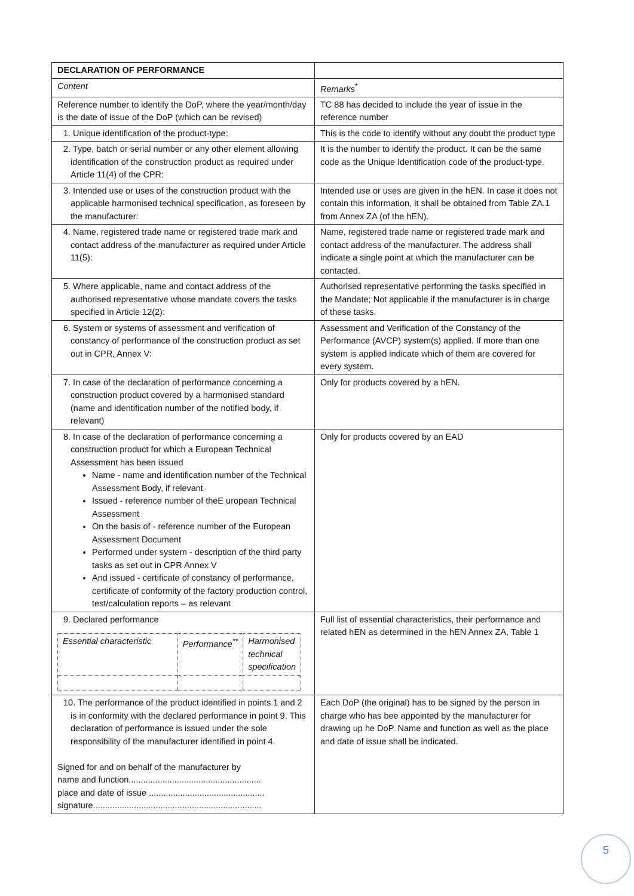| DECLARATION OF PERFORMANCE | |
| Content | Remarks<sup>*</sup> |
| Reference number to identify the DoP, where the year/month/day is the date of issue of the DoP (which can be revised) | TC 88 has decided to include the year of issue in the reference number |
| 1. Unique identification of the product-type: | This is the code to identify without any doubt the product type |
| 2. Type, batch or serial number or any other element allowing identification of the construction product as required under Article 11(4) of the CPR: | It is the number to identify the product. It can be the same code as the Unique Identification code of the product-type. |
| 3. Intended use or uses of the construction product with the applicable harmonised technical specification, as foreseen by the manufacturer: | Intended use or uses are given in the hEN. In case it does not contain this information, it shall be obtained from Table ZA.1 from Annex ZA (of the hEN). |
| 4. Name, registered trade name or registered trade mark and contact address of the manufacturer as required under Article 11(5): | Name, registered trade name or registered trade mark and contact address of the manufacturer. The address shall indicate a single point at which the manufacturer can be contacted. |
| 5. Where applicable, name and contact address of the authorised representative whose mandate covers the tasks specified in Article 12(2): | Authorised representative performing the tasks specified in the Mandate; Not applicable if the manufacturer is in charge of these tasks. |
| 6. System or systems of assessment and verification of constancy of performance of the construction product as set out in CPR, Annex V: | Assessment and Verification of the Constancy of the Performance (AVCP) system(s) applied. If more than one system is applied indicate which of them are covered for every system. |
| 7. In case of the declaration of performance concerning a construction product covered by a harmonised standard (name and identification number of the notified body, if relevant) | Only for products covered by a hEN. |
| 8. In case of the declaration of performance concerning a construction product for which a European Technical Assessment has been issued Name - name and identification number of the Technical Assessment Body, if relevant Issued - reference number of theE uropean Technical Assessment On the basis of - reference number of the European Assessment Document Performed under system - description of the third party tasks as set out in CPR Annex V And issued - certificate of constancy of performance, certificate of conformity of the factory production control, test/calculation reports – as relevant | Only for products covered by an EAD |
| 9. Declared performance / Essential characteristic / Performance<sup>**</sup> / Harmonised technical specification / | Full list of essential characteristics, their performance and related hEN as determined in the hEN Annex ZA, Table 1 |
| 10. The performance of the product identified in points 1 and 2 is in conformity with the declared performance in point 9. This declaration of performance is issued under the sole responsibility of the manufacturer identified in point 4. Signed for and on behalf of the manufacturer by name and function....................................................... place and date of issue ................................................ signature...................................................................... | Each DoP (the original) has to be signed by the person in charge who has bee appointed by the manufacturer for drawing up he DoP. Name and function as well as the place and date of issue shall be indicated. |
5